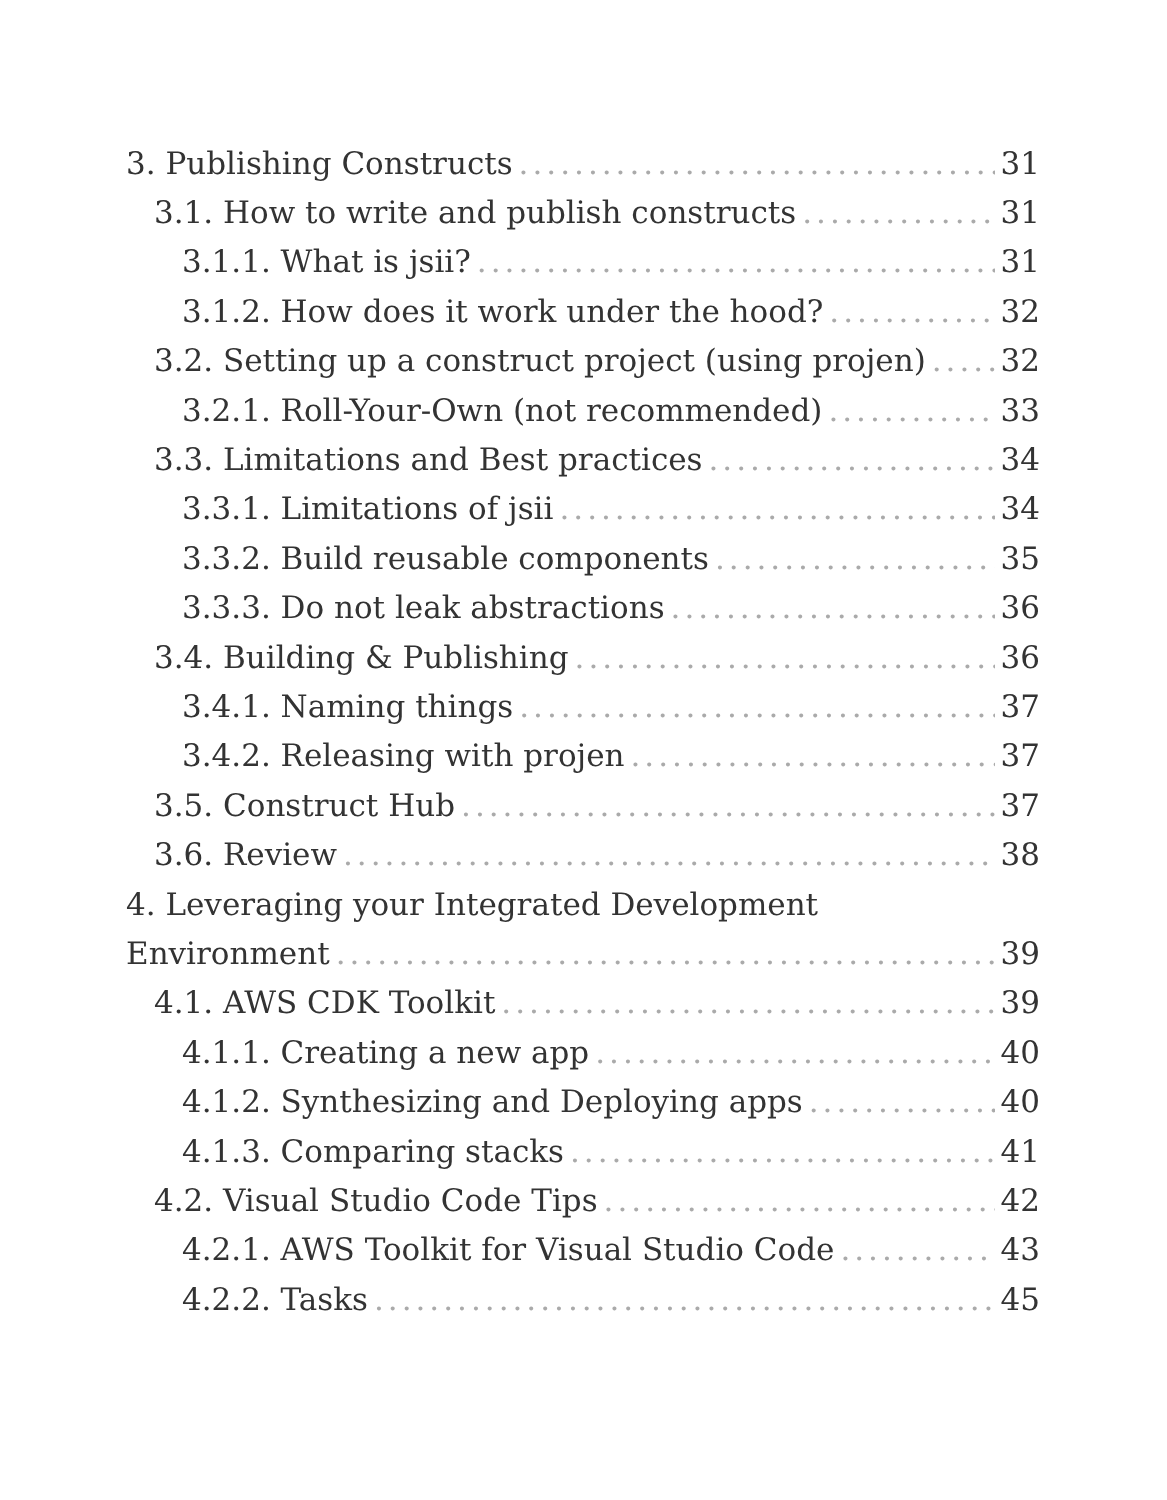3. Publishing Constructs 31
3.1. How to write and publish constructs 31
3.1.1. What is jsii? 31
3.1.2. How does it work under the hood? 32
3.2. Setting up a construct project (using projen) 32
3.2.1. Roll-Your-Own (not recommended) 33
3.3. Limitations and Best practices 34
3.3.1. Limitations of jsii 34
3.3.2. Build reusable components 35
3.3.3. Do not leak abstractions 36
3.4. Building & Publishing 36
3.4.1. Naming things 37
3.4.2. Releasing with projen 37
3.5. Construct Hub 37
3.6. Review 38
4. Leveraging your Integrated Development
Environment 39
4.1. AWS CDK Toolkit 39
4.1.1. Creating a new app 40
4.1.2. Synthesizing and Deploying apps 40
4.1.3. Comparing stacks 41
4.2. Visual Studio Code Tips 42
4.2.1. AWS Toolkit for Visual Studio Code 43
4.2.2. Tasks 45